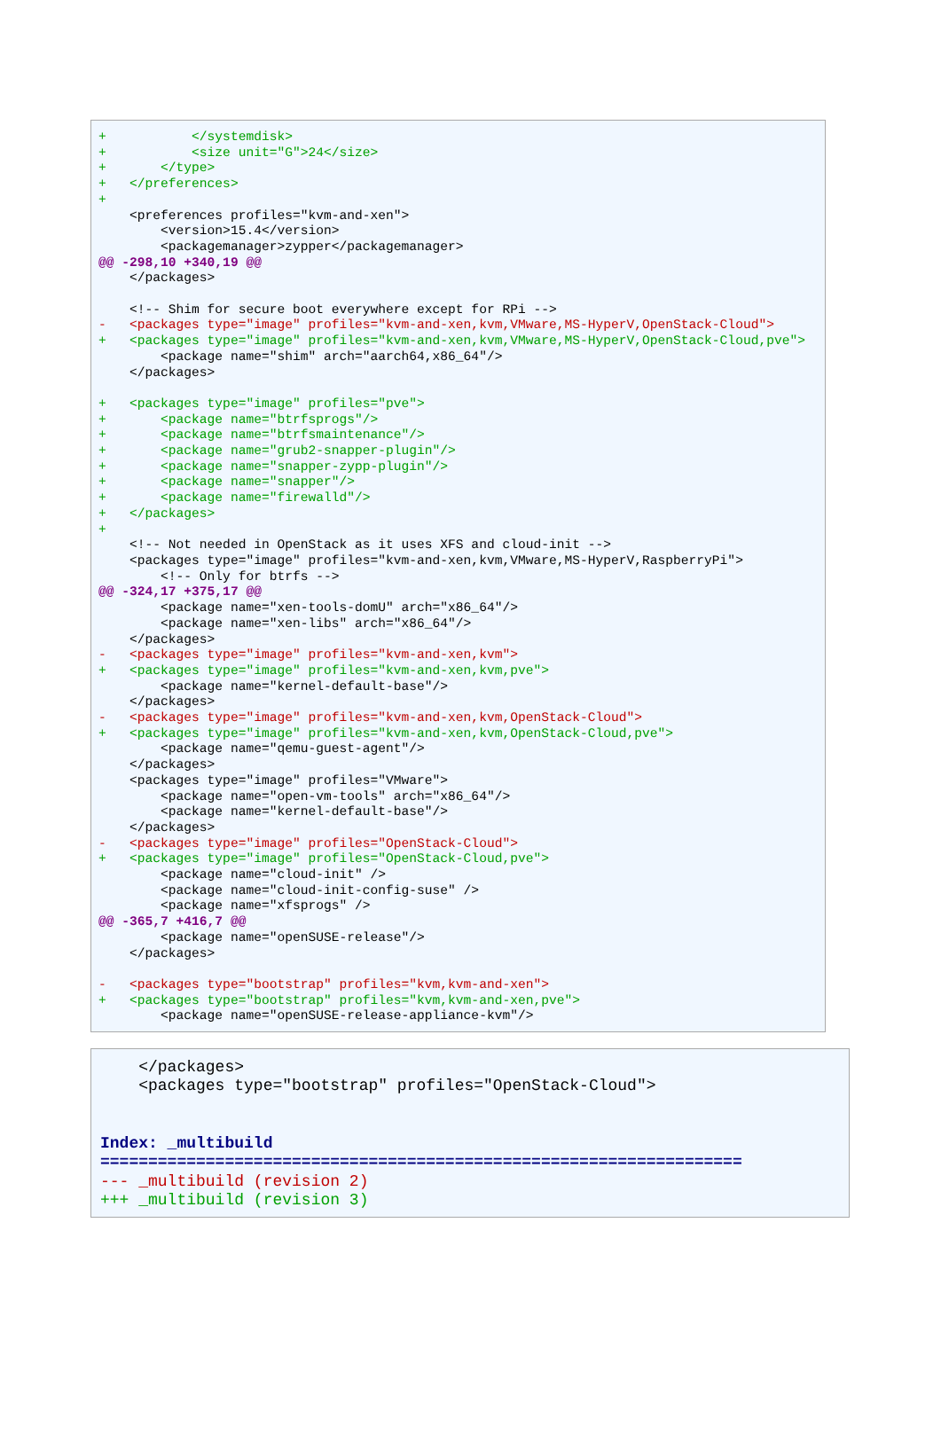+           </systemdisk>
+           <size unit="G">24</size>
+       </type>
+   </preferences>
+
    <preferences profiles="kvm-and-xen">
        <version>15.4</version>
        <packagemanager>zypper</packagemanager>
@@ -298,10 +340,19 @@
    </packages>

    <!-- Shim for secure boot everywhere except for RPi -->
-   <packages type="image" profiles="kvm-and-xen,kvm,VMware,MS-HyperV,OpenStack-Cloud">
+   <packages type="image" profiles="kvm-and-xen,kvm,VMware,MS-HyperV,OpenStack-Cloud,pve">
        <package name="shim" arch="aarch64,x86_64"/>
    </packages>

+   <packages type="image" profiles="pve">
+       <package name="btrfsprogs"/>
+       <package name="btrfsmaintenance"/>
+       <package name="grub2-snapper-plugin"/>
+       <package name="snapper-zypp-plugin"/>
+       <package name="snapper"/>
+       <package name="firewalld"/>
+   </packages>
+
    <!-- Not needed in OpenStack as it uses XFS and cloud-init -->
    <packages type="image" profiles="kvm-and-xen,kvm,VMware,MS-HyperV,RaspberryPi">
        <!-- Only for btrfs -->
@@ -324,17 +375,17 @@
        <package name="xen-tools-domU" arch="x86_64"/>
        <package name="xen-libs" arch="x86_64"/>
    </packages>
-   <packages type="image" profiles="kvm-and-xen,kvm">
+   <packages type="image" profiles="kvm-and-xen,kvm,pve">
        <package name="kernel-default-base"/>
    </packages>
-   <packages type="image" profiles="kvm-and-xen,kvm,OpenStack-Cloud">
+   <packages type="image" profiles="kvm-and-xen,kvm,OpenStack-Cloud,pve">
        <package name="qemu-guest-agent"/>
    </packages>
    <packages type="image" profiles="VMware">
        <package name="open-vm-tools" arch="x86_64"/>
        <package name="kernel-default-base"/>
    </packages>
-   <packages type="image" profiles="OpenStack-Cloud">
+   <packages type="image" profiles="OpenStack-Cloud,pve">
        <package name="cloud-init" />
        <package name="cloud-init-config-suse" />
        <package name="xfsprogs" />
@@ -365,7 +416,7 @@
        <package name="openSUSE-release"/>
    </packages>

-   <packages type="bootstrap" profiles="kvm,kvm-and-xen">
+   <packages type="bootstrap" profiles="kvm,kvm-and-xen,pve">
        <package name="openSUSE-release-appliance-kvm"/>
    </packages>
    <packages type="bootstrap" profiles="OpenStack-Cloud">


Index: _multibuild
===================================================================
--- _multibuild (revision 2)
+++ _multibuild (revision 3)